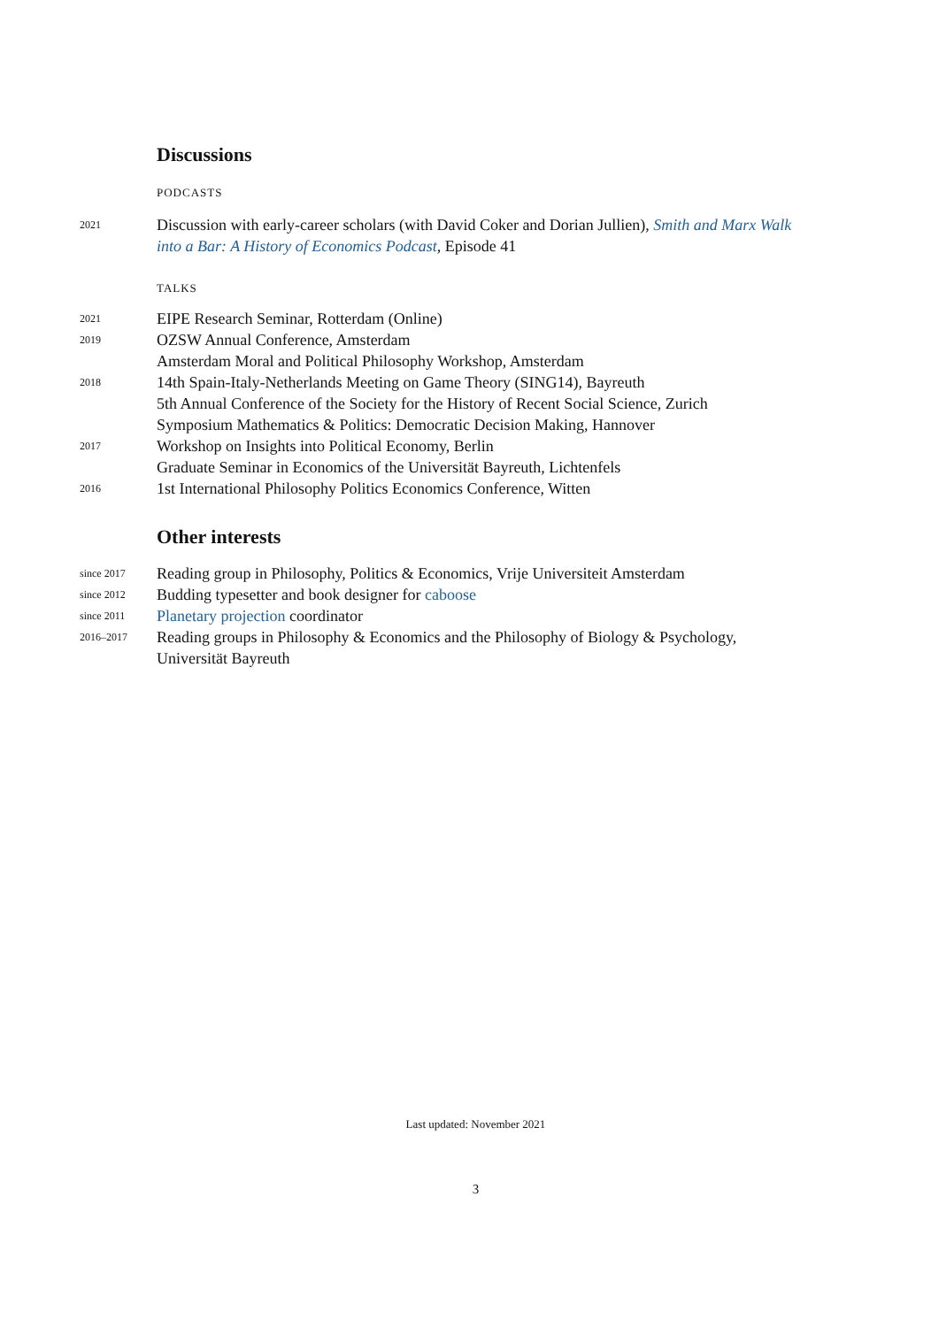Discussions
PODCASTS
2021
Discussion with early-career scholars (with David Coker and Dorian Jullien), Smith and Marx Walk into a Bar: A History of Economics Podcast, Episode 41
TALKS
2021
EIPE Research Seminar, Rotterdam (Online)
2019
OZSW Annual Conference, Amsterdam
Amsterdam Moral and Political Philosophy Workshop, Amsterdam
2018
14th Spain-Italy-Netherlands Meeting on Game Theory (SING14), Bayreuth
5th Annual Conference of the Society for the History of Recent Social Science, Zurich
Symposium Mathematics & Politics: Democratic Decision Making, Hannover
2017
Workshop on Insights into Political Economy, Berlin
Graduate Seminar in Economics of the Universität Bayreuth, Lichtenfels
2016
1st International Philosophy Politics Economics Conference, Witten
Other interests
since 2017
Reading group in Philosophy, Politics & Economics, Vrije Universiteit Amsterdam
since 2012
Budding typesetter and book designer for caboose
since 2011
Planetary projection coordinator
2016–2017
Reading groups in Philosophy & Economics and the Philosophy of Biology & Psychology, Universität Bayreuth
Last updated: November 2021
3